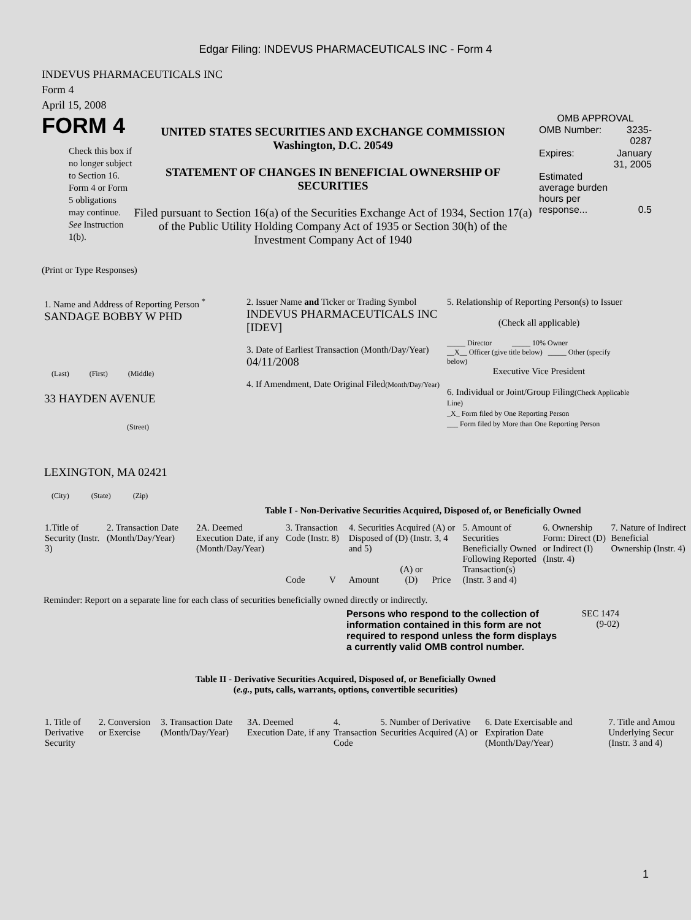Edgar Filing: INDEVUS PHARMACEUTICALS INC - Form 4
INDEVUS PHARMACEUTICALS INC
Form 4
April 15, 2008
FORM 4
Check this box if no longer subject to Section 16. Form 4 or Form 5 obligations may continue. See Instruction 1(b).
UNITED STATES SECURITIES AND EXCHANGE COMMISSION
Washington, D.C. 20549
STATEMENT OF CHANGES IN BENEFICIAL OWNERSHIP OF SECURITIES
Filed pursuant to Section 16(a) of the Securities Exchange Act of 1934, Section 17(a) of the Public Utility Holding Company Act of 1935 or Section 30(h) of the Investment Company Act of 1940
OMB APPROVAL
| OMB Number: | 3235-0287 |
| Expires: | January 31, 2005 |
| Estimated average burden hours per response... | 0.5 |
(Print or Type Responses)
1. Name and Address of Reporting Person <sup>*</sup>
SANDAGE BOBBY W PHD
(Last) (First) (Middle)
33 HAYDEN AVENUE
(Street)
LEXINGTON, MA 02421
(City) (State) (Zip)
2. Issuer Name and Ticker or Trading Symbol
INDEVUS PHARMACEUTICALS INC [IDEV]
3. Date of Earliest Transaction (Month/Day/Year)
04/11/2008
4. If Amendment, Date Original Filed(Month/Day/Year)
5. Relationship of Reporting Person(s) to Issuer
(Check all applicable)
_____ Director _____ 10% Owner
__X__ Officer (give title below) _____ Other (specify below)
Executive Vice President
6. Individual or Joint/Group Filing(Check Applicable Line)
_X_ Form filed by One Reporting Person
___ Form filed by More than One Reporting Person
Table I - Non-Derivative Securities Acquired, Disposed of, or Beneficially Owned
| 1.Title of Security (Instr. 3) | 2. Transaction Date (Month/Day/Year) | 2A. Deemed Execution Date, if any (Month/Day/Year) | 3. Transaction Code (Instr. 8) | | 4. Securities Acquired (A) or Disposed of (D) (Instr. 3, 4 and 5) | | | 5. Amount of Securities Beneficially Owned Following Reported Transaction(s) (Instr. 3 and 4) | 6. Ownership Form: Direct (D) or Indirect (I) (Instr. 4) | 7. Nature of Indirect Beneficial Ownership (Instr. 4) |
| | | | Code | V | Amount | (A) or (D) | Price | | | |
Reminder: Report on a separate line for each class of securities beneficially owned directly or indirectly.
Persons who respond to the collection of information contained in this form are not required to respond unless the form displays a currently valid OMB control number.
SEC 1474
(9-02)
Table II - Derivative Securities Acquired, Disposed of, or Beneficially Owned
(e.g., puts, calls, warrants, options, convertible securities)
| 1. Title of Derivative Security | 2. Conversion or Exercise | 3. Transaction Date (Month/Day/Year) | 3A. Deemed Execution Date, if any | 4. Transaction Code | 5. Number of Derivative Securities Acquired (A) or | 6. Date Exercisable and Expiration Date (Month/Day/Year) | 7. Title and Amou Underlying Secur (Instr. 3 and 4) |
1